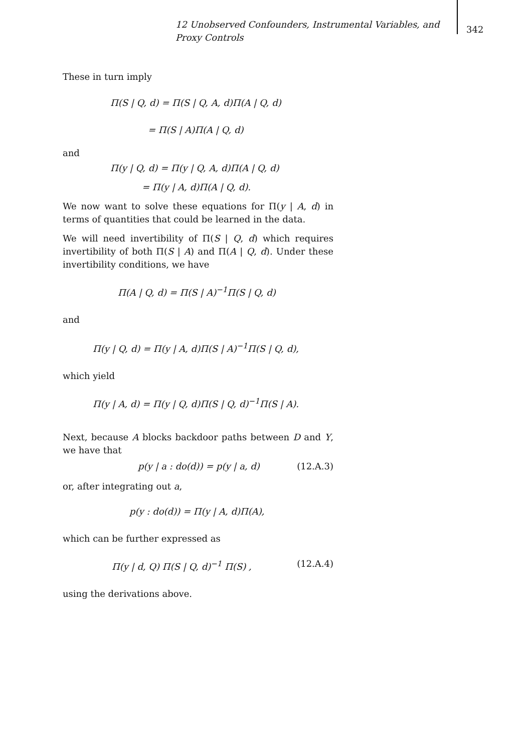12 Unobserved Confounders, Instrumental Variables, and Proxy Controls
342
These in turn imply
Π(S | Q, d) = Π(S | Q, A, d)Π(A | Q, d)
= Π(S | A)Π(A | Q, d)
and
Π(y | Q, d) = Π(y | Q, A, d)Π(A | Q, d)
= Π(y | A, d)Π(A | Q, d).
We now want to solve these equations for Π(y | A, d) in terms of quantities that could be learned in the data.
We will need invertibility of Π(S | Q, d) which requires invertibility of both Π(S | A) and Π(A | Q, d). Under these invertibility conditions, we have
Π(A | Q, d) = Π(S | A)<sup>−1</sup>Π(S | Q, d)
and
Π(y | Q, d) = Π(y | A, d)Π(S | A)<sup>−1</sup>Π(S | Q, d),
which yield
Π(y | A, d) = Π(y | Q, d)Π(S | Q, d)<sup>−1</sup>Π(S | A).
Next, because A blocks backdoor paths between D and Y, we have that
p(y | a : do(d)) = p(y | a, d) (12.A.3)
or, after integrating out a,
p(y : do(d)) = Π(y | A, d)Π(A),
which can be further expressed as
Π(y | d, Q) Π(S | Q, d)<sup>−1</sup> Π(S) , (12.A.4)
using the derivations above.